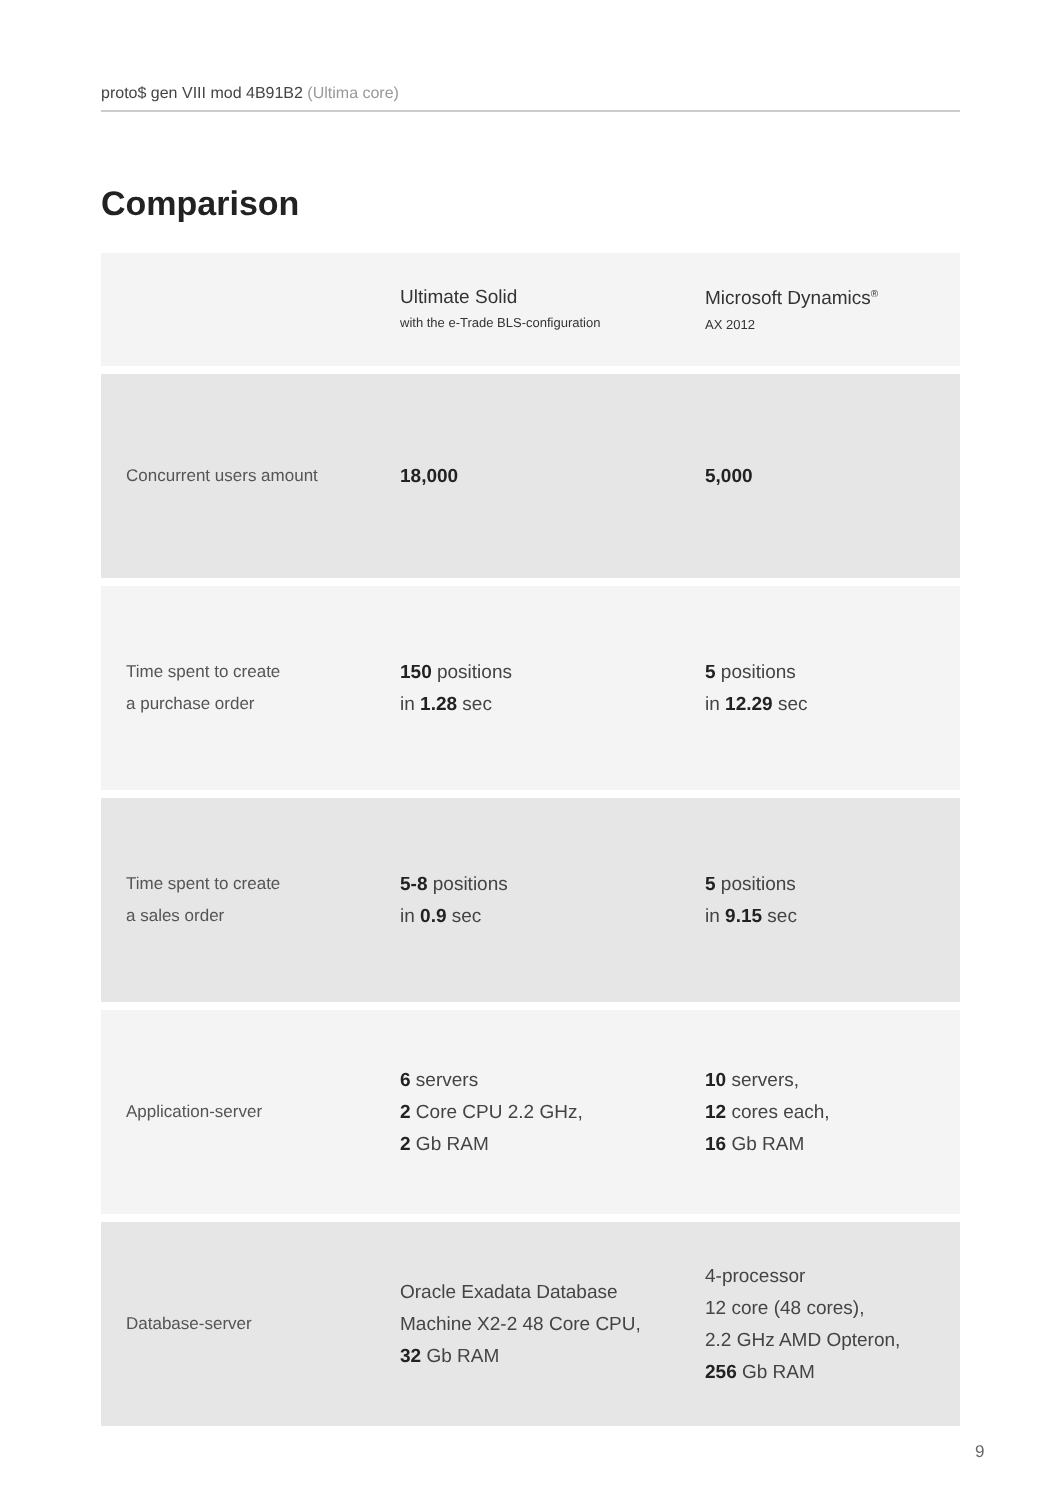proto$ gen VIII mod 4B91B2 (Ultima core)
Comparison
| | Ultimate Solid with the e-Trade BLS-configuration | Microsoft Dynamics<sup>®</sup> AX 2012 |
| --- | --- | --- |
| Concurrent users amount | 18,000 | 5,000 |
| Time spent to create a purchase order | 150 positions in 1.28 sec | 5 positions in 12.29 sec |
| Time spent to create a sales order | 5-8 positions in 0.9 sec | 5 positions in 9.15 sec |
| Application-server | 6 servers 2 Core CPU 2.2 GHz, 2 Gb RAM | 10 servers, 12 cores each, 16 Gb RAM |
| Database-server | Oracle Exadata Database Machine X2-2 48 Core CPU, 32 Gb RAM | 4-processor 12 core (48 cores), 2.2 GHz AMD Opteron, 256 Gb RAM |
9